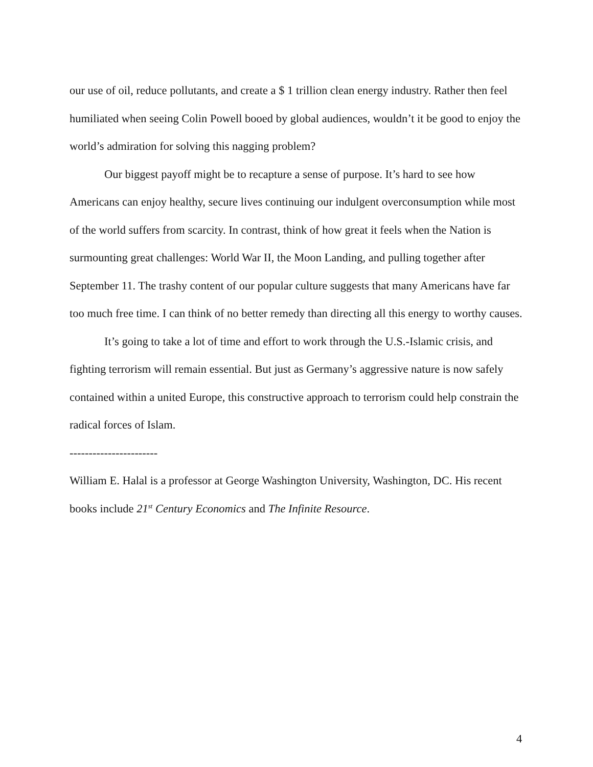our use of oil, reduce pollutants, and create a $ 1 trillion clean energy industry. Rather then feel humiliated when seeing Colin Powell booed by global audiences, wouldn’t it be good to enjoy the world’s admiration for solving this nagging problem?
Our biggest payoff might be to recapture a sense of purpose. It’s hard to see how Americans can enjoy healthy, secure lives continuing our indulgent overconsumption while most of the world suffers from scarcity. In contrast, think of how great it feels when the Nation is surmounting great challenges: World War II, the Moon Landing, and pulling together after September 11. The trashy content of our popular culture suggests that many Americans have far too much free time. I can think of no better remedy than directing all this energy to worthy causes.
It’s going to take a lot of time and effort to work through the U.S.-Islamic crisis, and fighting terrorism will remain essential. But just as Germany’s aggressive nature is now safely contained within a united Europe, this constructive approach to terrorism could help constrain the radical forces of Islam.
-----------------------
William E. Halal is a professor at George Washington University, Washington, DC. His recent books include 21<sup>st</sup> Century Economics and The Infinite Resource.
4